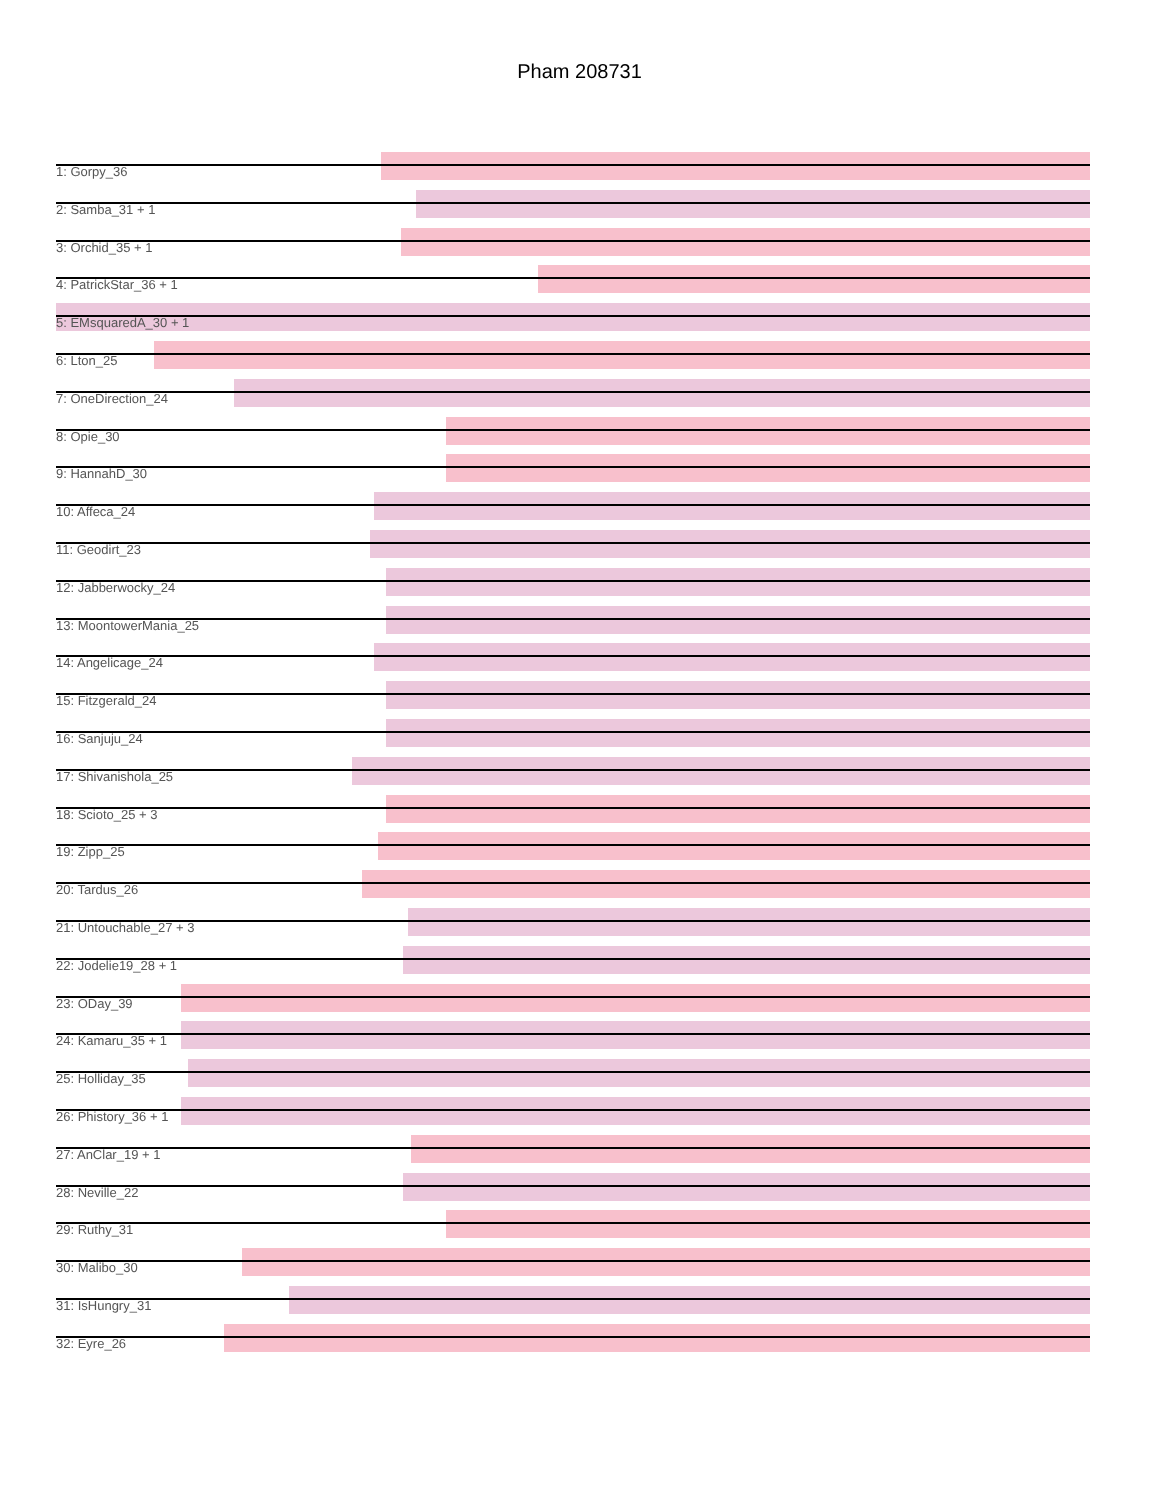Pham 208731
1: Gorpy_36
2: Samba_31 + 1
3: Orchid_35 + 1
4: PatrickStar_36 + 1
5: EMsquaredA_30 + 1
6: Lton_25
7: OneDirection_24
8: Opie_30
9: HannahD_30
10: Affeca_24
11: Geodirt_23
12: Jabberwocky_24
13: MoontowerMania_25
14: Angelicage_24
15: Fitzgerald_24
16: Sanjuju_24
17: Shivanishola_25
18: Scioto_25 + 3
19: Zipp_25
20: Tardus_26
21: Untouchable_27 + 3
22: Jodelie19_28 + 1
23: ODay_39
24: Kamaru_35 + 1
25: Holliday_35
26: Phistory_36 + 1
27: AnClar_19 + 1
28: Neville_22
29: Ruthy_31
30: Malibo_30
31: IsHungry_31
32: Eyre_26